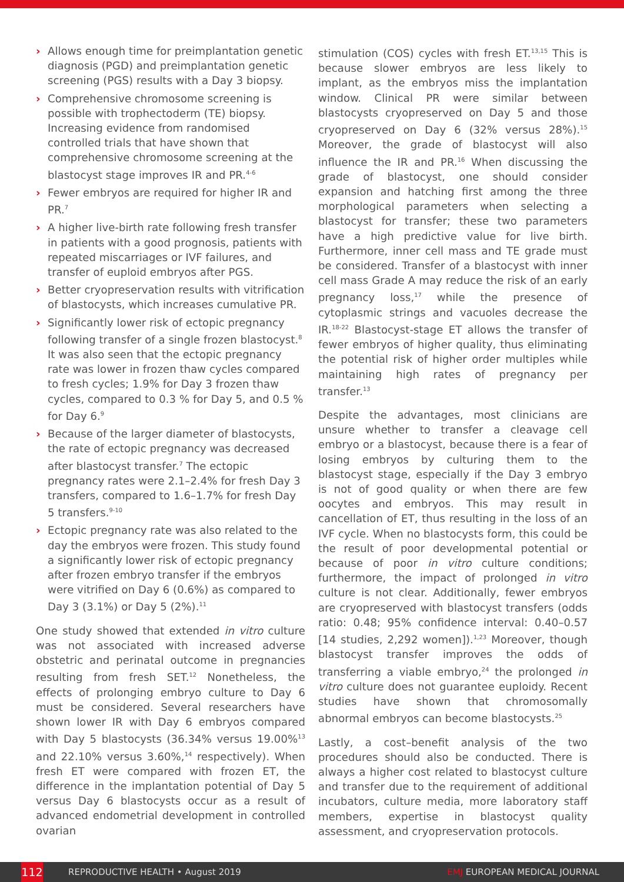› Allows enough time for preimplantation genetic diagnosis (PGD) and preimplantation genetic screening (PGS) results with a Day 3 biopsy.
› Comprehensive chromosome screening is possible with trophectoderm (TE) biopsy. Increasing evidence from randomised controlled trials that have shown that comprehensive chromosome screening at the blastocyst stage improves IR and PR.<sup>4-6</sup>
› Fewer embryos are required for higher IR and PR.<sup>7</sup>
› A higher live-birth rate following fresh transfer in patients with a good prognosis, patients with repeated miscarriages or IVF failures, and transfer of euploid embryos after PGS.
› Better cryopreservation results with vitrification of blastocysts, which increases cumulative PR.
› Significantly lower risk of ectopic pregnancy following transfer of a single frozen blastocyst.<sup>8</sup> It was also seen that the ectopic pregnancy rate was lower in frozen thaw cycles compared to fresh cycles; 1.9% for Day 3 frozen thaw cycles, compared to 0.3 % for Day 5, and 0.5 % for Day 6.<sup>9</sup>
› Because of the larger diameter of blastocysts, the rate of ectopic pregnancy was decreased after blastocyst transfer.<sup>7</sup> The ectopic pregnancy rates were 2.1–2.4% for fresh Day 3 transfers, compared to 1.6–1.7% for fresh Day 5 transfers.<sup>9-10</sup>
› Ectopic pregnancy rate was also related to the day the embryos were frozen. This study found a significantly lower risk of ectopic pregnancy after frozen embryo transfer if the embryos were vitrified on Day 6 (0.6%) as compared to Day 3 (3.1%) or Day 5 (2%).<sup>11</sup>
One study showed that extended in vitro culture was not associated with increased adverse obstetric and perinatal outcome in pregnancies resulting from fresh SET.<sup>12</sup> Nonetheless, the effects of prolonging embryo culture to Day 6 must be considered. Several researchers have shown lower IR with Day 6 embryos compared with Day 5 blastocysts (36.34% versus 19.00%<sup>13</sup> and 22.10% versus 3.60%,<sup>14</sup> respectively). When fresh ET were compared with frozen ET, the difference in the implantation potential of Day 5 versus Day 6 blastocysts occur as a result of advanced endometrial development in controlled ovarian
stimulation (COS) cycles with fresh ET.<sup>13,15</sup> This is because slower embryos are less likely to implant, as the embryos miss the implantation window. Clinical PR were similar between blastocysts cryopreserved on Day 5 and those cryopreserved on Day 6 (32% versus 28%).<sup>15</sup> Moreover, the grade of blastocyst will also influence the IR and PR.<sup>16</sup> When discussing the grade of blastocyst, one should consider expansion and hatching first among the three morphological parameters when selecting a blastocyst for transfer; these two parameters have a high predictive value for live birth. Furthermore, inner cell mass and TE grade must be considered. Transfer of a blastocyst with inner cell mass Grade A may reduce the risk of an early pregnancy loss,<sup>17</sup> while the presence of cytoplasmic strings and vacuoles decrease the IR.<sup>18-22</sup> Blastocyst-stage ET allows the transfer of fewer embryos of higher quality, thus eliminating the potential risk of higher order multiples while maintaining high rates of pregnancy per transfer.<sup>13</sup>
Despite the advantages, most clinicians are unsure whether to transfer a cleavage cell embryo or a blastocyst, because there is a fear of losing embryos by culturing them to the blastocyst stage, especially if the Day 3 embryo is not of good quality or when there are few oocytes and embryos. This may result in cancellation of ET, thus resulting in the loss of an IVF cycle. When no blastocysts form, this could be the result of poor developmental potential or because of poor in vitro culture conditions; furthermore, the impact of prolonged in vitro culture is not clear. Additionally, fewer embryos are cryopreserved with blastocyst transfers (odds ratio: 0.48; 95% confidence interval: 0.40–0.57 [14 studies, 2,292 women]).<sup>1,23</sup> Moreover, though blastocyst transfer improves the odds of transferring a viable embryo,<sup>24</sup> the prolonged in vitro culture does not guarantee euploidy. Recent studies have shown that chromosomally abnormal embryos can become blastocysts.<sup>25</sup>
Lastly, a cost–benefit analysis of the two procedures should also be conducted. There is always a higher cost related to blastocyst culture and transfer due to the requirement of additional incubators, culture media, more laboratory staff members, expertise in blastocyst quality assessment, and cryopreservation protocols.
112 REPRODUCTIVE HEALTH • August 2019 EMJ EUROPEAN MEDICAL JOURNAL